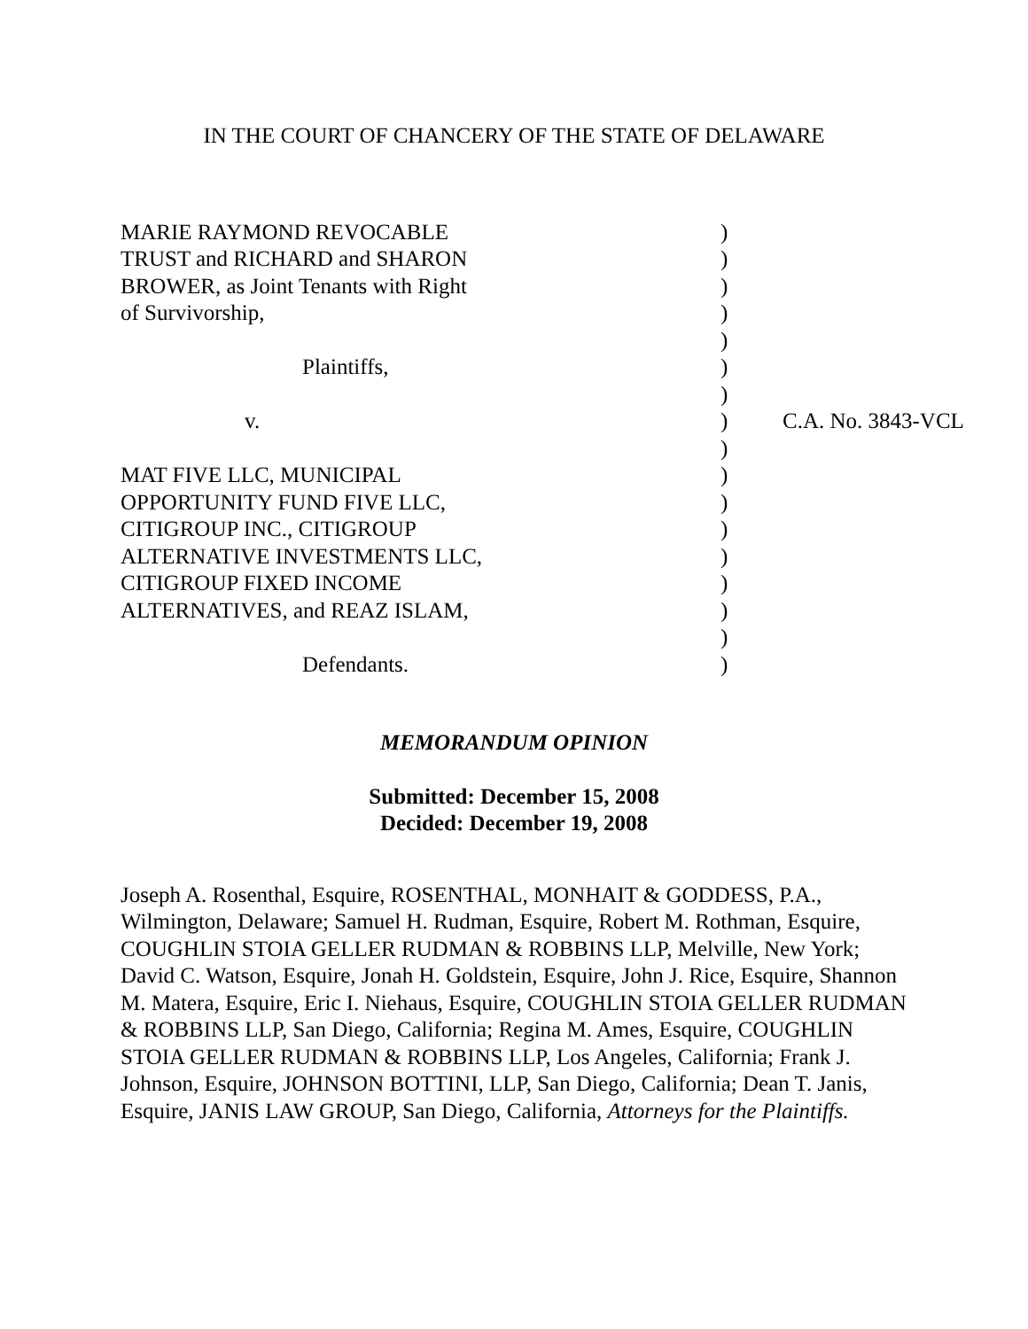IN THE COURT OF CHANCERY OF THE STATE OF DELAWARE
| MARIE RAYMOND REVOCABLE | ) | |
| TRUST and RICHARD and SHARON | ) | |
| BROWER, as Joint Tenants with Right | ) | |
| of Survivorship, | ) | |
| | ) | |
| Plaintiffs, | ) | |
| | ) | |
| v. | ) | C.A. No. 3843-VCL |
| | ) | |
| MAT FIVE LLC, MUNICIPAL | ) | |
| OPPORTUNITY FUND FIVE LLC, | ) | |
| CITIGROUP INC., CITIGROUP | ) | |
| ALTERNATIVE INVESTMENTS LLC, | ) | |
| CITIGROUP FIXED INCOME | ) | |
| ALTERNATIVES, and REAZ ISLAM, | ) | |
| | ) | |
| Defendants. | ) | |
MEMORANDUM OPINION
Submitted: December 15, 2008
Decided: December 19, 2008
Joseph A. Rosenthal, Esquire, ROSENTHAL, MONHAIT & GODDESS, P.A., Wilmington, Delaware; Samuel H. Rudman, Esquire, Robert M. Rothman, Esquire, COUGHLIN STOIA GELLER RUDMAN & ROBBINS LLP, Melville, New York; David C. Watson, Esquire, Jonah H. Goldstein, Esquire, John J. Rice, Esquire, Shannon M. Matera, Esquire, Eric I. Niehaus, Esquire, COUGHLIN STOIA GELLER RUDMAN & ROBBINS LLP, San Diego, California; Regina M. Ames, Esquire, COUGHLIN STOIA GELLER RUDMAN & ROBBINS LLP, Los Angeles, California; Frank J. Johnson, Esquire, JOHNSON BOTTINI, LLP, San Diego, California; Dean T. Janis, Esquire, JANIS LAW GROUP, San Diego, California, Attorneys for the Plaintiffs.